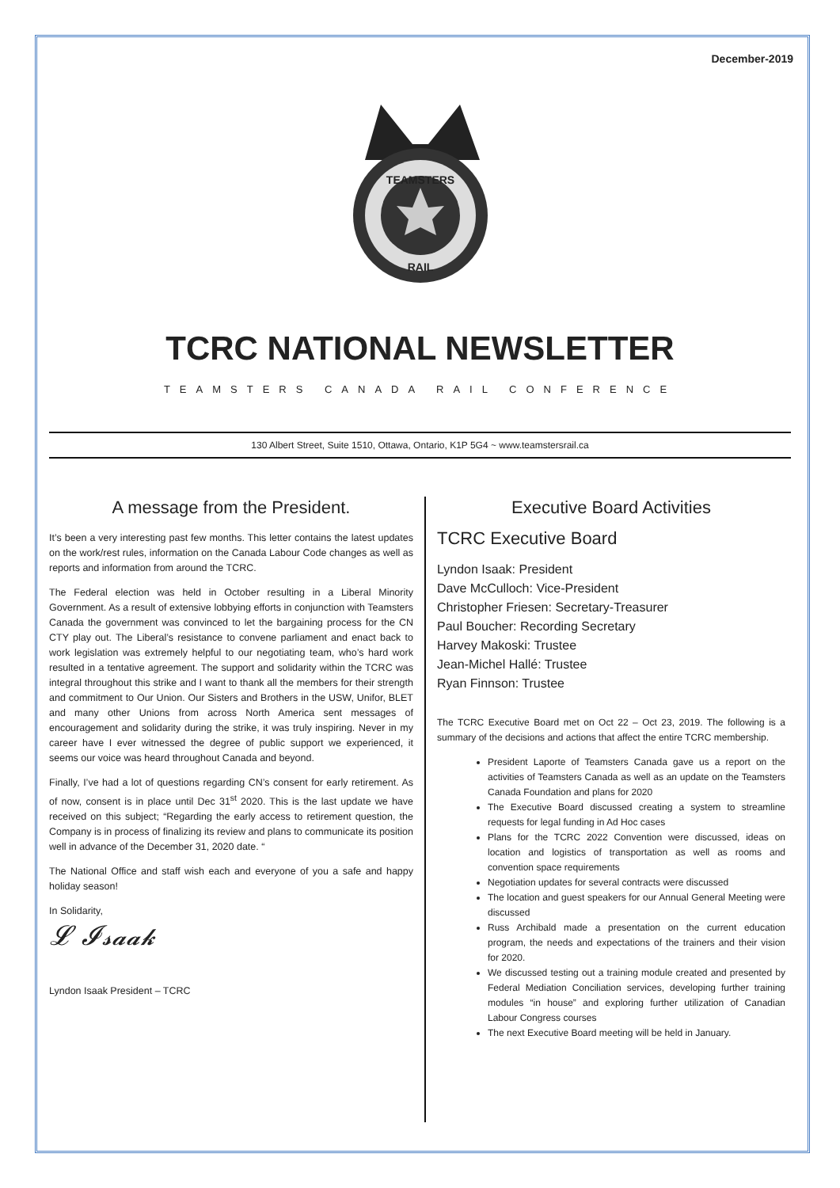December-2019
TEAMSTERS
RAIL
TCRC NATIONAL NEWSLETTER
TEAMSTERS CANADA RAIL CONFERENCE
130 Albert Street, Suite 1510, Ottawa, Ontario, K1P 5G4 ~ www.teamstersrail.ca
A message from the President.
It’s been a very interesting past few months. This letter contains the latest updates on the work/rest rules, information on the Canada Labour Code changes as well as reports and information from around the TCRC.
The Federal election was held in October resulting in a Liberal Minority Government. As a result of extensive lobbying efforts in conjunction with Teamsters Canada the government was convinced to let the bargaining process for the CN CTY play out. The Liberal’s resistance to convene parliament and enact back to work legislation was extremely helpful to our negotiating team, who’s hard work resulted in a tentative agreement. The support and solidarity within the TCRC was integral throughout this strike and I want to thank all the members for their strength and commitment to Our Union. Our Sisters and Brothers in the USW, Unifor, BLET and many other Unions from across North America sent messages of encouragement and solidarity during the strike, it was truly inspiring. Never in my career have I ever witnessed the degree of public support we experienced, it seems our voice was heard throughout Canada and beyond.
Finally, I’ve had a lot of questions regarding CN’s consent for early retirement. As of now, consent is in place until Dec 31<sup>st</sup> 2020. This is the last update we have received on this subject; “Regarding the early access to retirement question, the Company is in process of finalizing its review and plans to communicate its position well in advance of the December 31, 2020 date. “
The National Office and staff wish each and everyone of you a safe and happy holiday season!
In Solidarity,
𝓛 𝓘𝓼𝓪𝓪𝓴
Lyndon Isaak President – TCRC
Executive Board Activities
TCRC Executive Board
Lyndon Isaak: President
Dave McCulloch: Vice-President
Christopher Friesen: Secretary-Treasurer
Paul Boucher: Recording Secretary
Harvey Makoski: Trustee
Jean-Michel Hallé: Trustee
Ryan Finnson: Trustee
The TCRC Executive Board met on Oct 22 – Oct 23, 2019. The following is a summary of the decisions and actions that affect the entire TCRC membership.
President Laporte of Teamsters Canada gave us a report on the activities of Teamsters Canada as well as an update on the Teamsters Canada Foundation and plans for 2020
The Executive Board discussed creating a system to streamline requests for legal funding in Ad Hoc cases
Plans for the TCRC 2022 Convention were discussed, ideas on location and logistics of transportation as well as rooms and convention space requirements
Negotiation updates for several contracts were discussed
The location and guest speakers for our Annual General Meeting were discussed
Russ Archibald made a presentation on the current education program, the needs and expectations of the trainers and their vision for 2020.
We discussed testing out a training module created and presented by Federal Mediation Conciliation services, developing further training modules “in house” and exploring further utilization of Canadian Labour Congress courses
The next Executive Board meeting will be held in January.